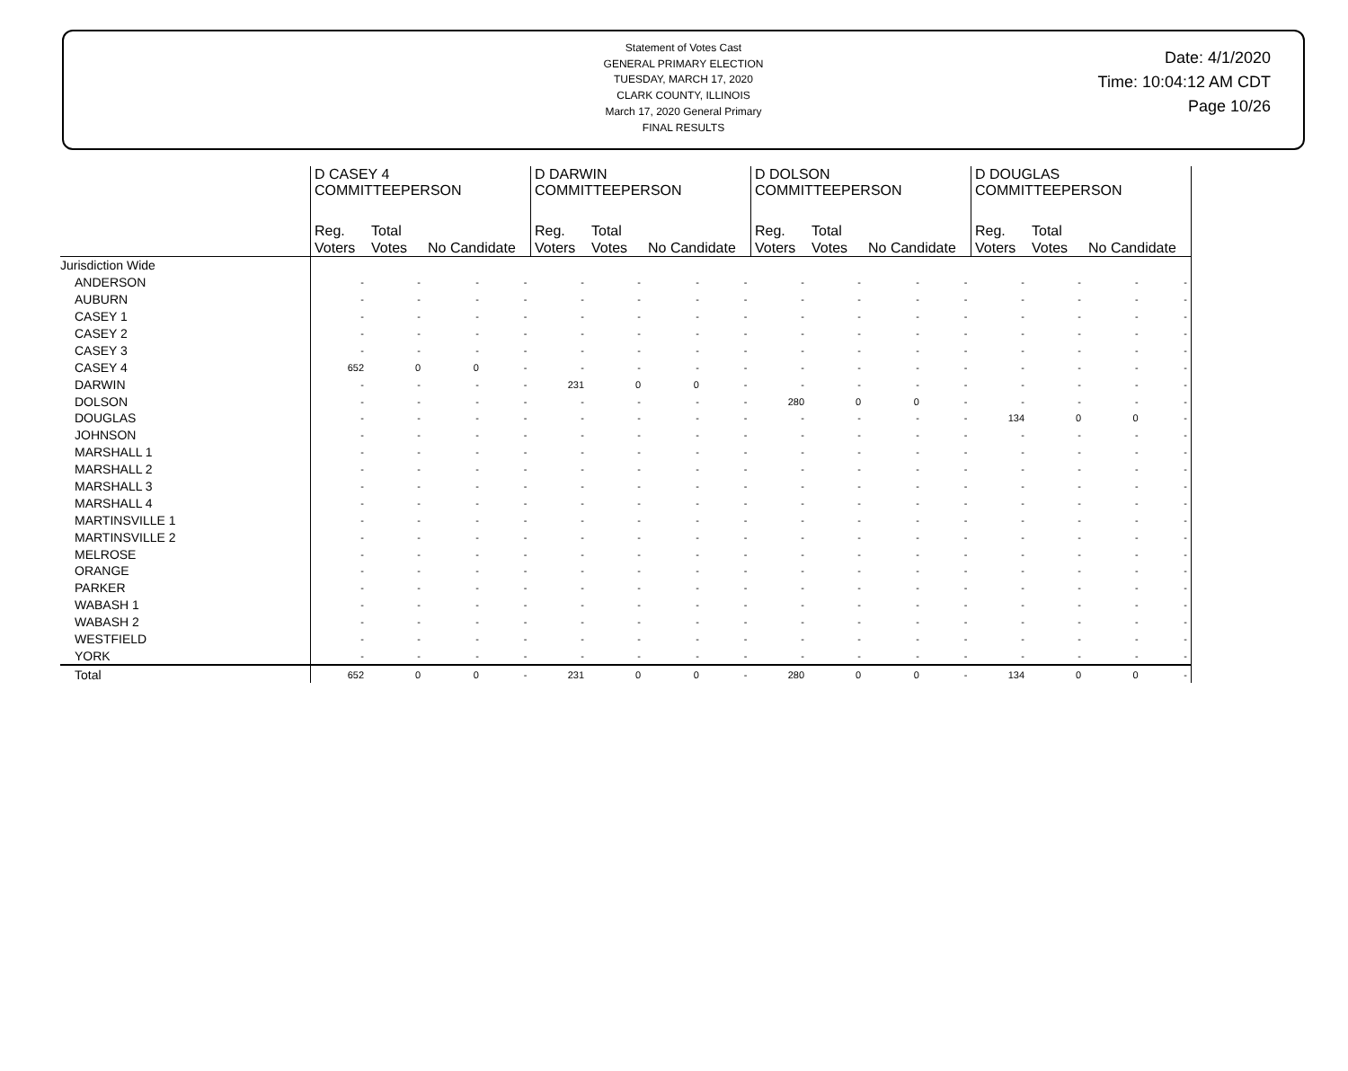Statement of Votes Cast
GENERAL PRIMARY ELECTION
TUESDAY, MARCH 17, 2020
CLARK COUNTY, ILLINOIS
March 17, 2020 General Primary
FINAL RESULTS
Date: 4/1/2020
Time: 10:04:12 AM CDT
Page 10/26
| | D CASEY 4 COMMITTEEPERSON | | | | D DARWIN COMMITTEEPERSON | | | | D DOLSON COMMITTEEPERSON | | | | D DOUGLAS COMMITTEEPERSON | | | |
| --- | --- | --- | --- | --- | --- | --- | --- | --- | --- | --- | --- | --- | --- | --- | --- | --- |
| | Reg. Voters | Total Votes | No Candidate | | Reg. Voters | Total Votes | No Candidate | | Reg. Voters | Total Votes | No Candidate | | Reg. Voters | Total Votes | No Candidate | |
| Jurisdiction Wide | | | | | | | | | | | | | | | | |
| ANDERSON | - | - | - | - | - | - | - | - | - | - | - | - | - | - | - | - |
| AUBURN | - | - | - | - | - | - | - | - | - | - | - | - | - | - | - | - |
| CASEY 1 | - | - | - | - | - | - | - | - | - | - | - | - | - | - | - | - |
| CASEY 2 | - | - | - | - | - | - | - | - | - | - | - | - | - | - | - | - |
| CASEY 3 | - | - | - | - | - | - | - | - | - | - | - | - | - | - | - | - |
| CASEY 4 | 652 | 0 | 0 | - | - | - | - | - | - | - | - | - | - | - | - | - |
| DARWIN | - | - | - | - | 231 | 0 | 0 | - | - | - | - | - | - | - | - | - |
| DOLSON | - | - | - | - | - | - | - | - | 280 | 0 | 0 | - | - | - | - | - |
| DOUGLAS | - | - | - | - | - | - | - | - | - | - | - | - | 134 | 0 | 0 | - |
| JOHNSON | - | - | - | - | - | - | - | - | - | - | - | - | - | - | - | - |
| MARSHALL 1 | - | - | - | - | - | - | - | - | - | - | - | - | - | - | - | - |
| MARSHALL 2 | - | - | - | - | - | - | - | - | - | - | - | - | - | - | - | - |
| MARSHALL 3 | - | - | - | - | - | - | - | - | - | - | - | - | - | - | - | - |
| MARSHALL 4 | - | - | - | - | - | - | - | - | - | - | - | - | - | - | - | - |
| MARTINSVILLE 1 | - | - | - | - | - | - | - | - | - | - | - | - | - | - | - | - |
| MARTINSVILLE 2 | - | - | - | - | - | - | - | - | - | - | - | - | - | - | - | - |
| MELROSE | - | - | - | - | - | - | - | - | - | - | - | - | - | - | - | - |
| ORANGE | - | - | - | - | - | - | - | - | - | - | - | - | - | - | - | - |
| PARKER | - | - | - | - | - | - | - | - | - | - | - | - | - | - | - | - |
| WABASH 1 | - | - | - | - | - | - | - | - | - | - | - | - | - | - | - | - |
| WABASH 2 | - | - | - | - | - | - | - | - | - | - | - | - | - | - | - | - |
| WESTFIELD | - | - | - | - | - | - | - | - | - | - | - | - | - | - | - | - |
| YORK | - | - | - | - | - | - | - | - | - | - | - | - | - | - | - | - |
| Total | 652 | 0 | 0 | - | 231 | 0 | 0 | - | 280 | 0 | 0 | - | 134 | 0 | 0 | - |